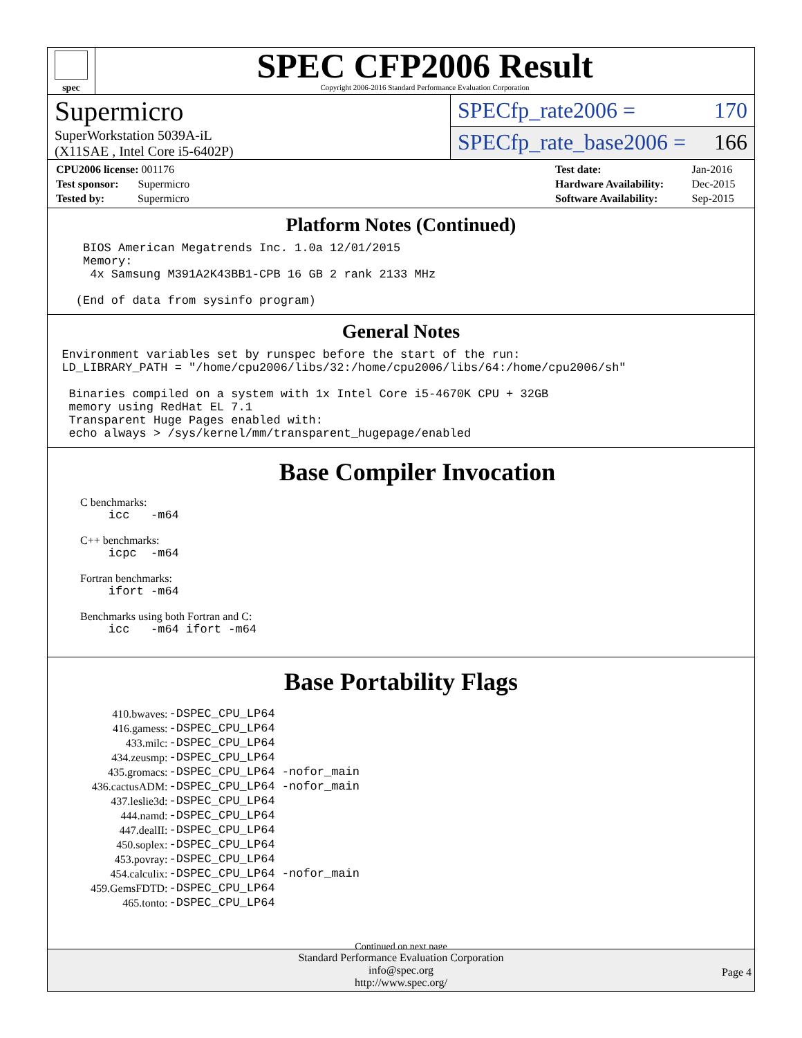spec
SPEC CFP2006 Result
Copyright 2006-2016 Standard Performance Evaluation Corporation
Supermicro
SuperWorkstation 5039A-iL
(X11SAE , Intel Core i5-6402P)
SPECfp_rate2006 = 170
SPECfp_rate_base2006 = 166
| CPU2006 license: 001176 |
| Test sponsor: Supermicro |
| Tested by: Supermicro |
| Test date: | Jan-2016 |
| Hardware Availability: | Dec-2015 |
| Software Availability: | Sep-2015 |
Platform Notes (Continued)
     BIOS American Megatrends Inc. 1.0a 12/01/2015
     Memory:
      4x Samsung M391A2K43BB1-CPB 16 GB 2 rank 2133 MHz

    (End of data from sysinfo program)
General Notes
  Environment variables set by runspec before the start of the run:
  LD_LIBRARY_PATH = "/home/cpu2006/libs/32:/home/cpu2006/libs/64:/home/cpu2006/sh"

   Binaries compiled on a system with 1x Intel Core i5-4670K CPU + 32GB
   memory using RedHat EL 7.1
   Transparent Huge Pages enabled with:
   echo always > /sys/kernel/mm/transparent_hugepage/enabled
Base Compiler Invocation
C benchmarks:
    icc   -m64
C++ benchmarks:
    icpc  -m64
Fortran benchmarks:
    ifort -m64
Benchmarks using both Fortran and C:
    icc   -m64 ifort -m64
Base Portability Flags
| 410.bwaves: | -DSPEC_CPU_LP64 |
| 416.gamess: | -DSPEC_CPU_LP64 |
| 433.milc: | -DSPEC_CPU_LP64 |
| 434.zeusmp: | -DSPEC_CPU_LP64 |
| 435.gromacs: | -DSPEC_CPU_LP64 -nofor_main |
| 436.cactusADM: | -DSPEC_CPU_LP64 -nofor_main |
| 437.leslie3d: | -DSPEC_CPU_LP64 |
| 444.namd: | -DSPEC_CPU_LP64 |
| 447.dealII: | -DSPEC_CPU_LP64 |
| 450.soplex: | -DSPEC_CPU_LP64 |
| 453.povray: | -DSPEC_CPU_LP64 |
| 454.calculix: | -DSPEC_CPU_LP64 -nofor_main |
| 459.GemsFDTD: | -DSPEC_CPU_LP64 |
| 465.tonto: | -DSPEC_CPU_LP64 |
Continued on next page
Standard Performance Evaluation Corporation
info@spec.org
http://www.spec.org/
Page 4